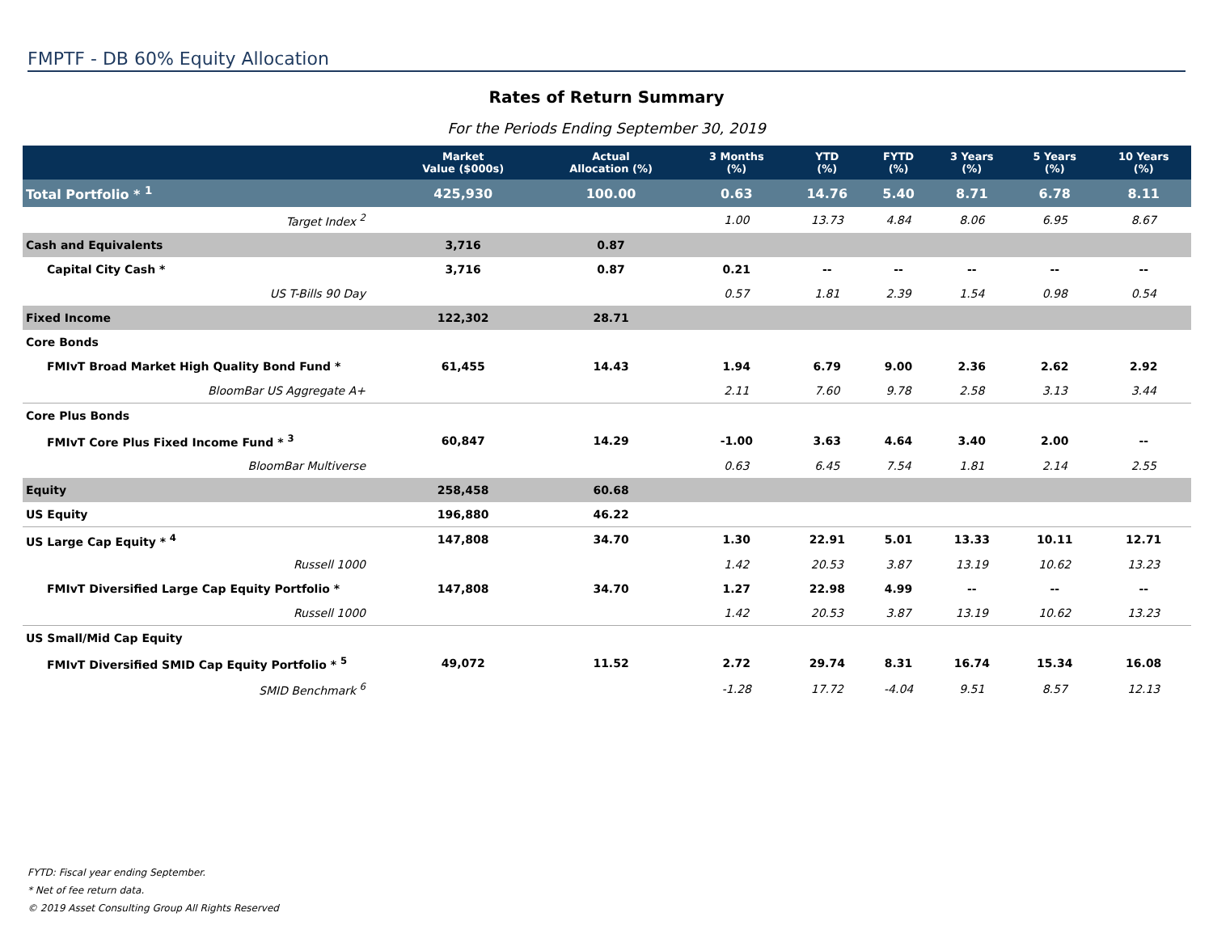FMPTF - DB 60% Equity Allocation
Rates of Return Summary
For the Periods Ending September 30, 2019
| | Market Value ($000s) | Actual Allocation (%) | 3 Months (%) | YTD (%) | FYTD (%) | 3 Years (%) | 5 Years (%) | 10 Years (%) |
| --- | --- | --- | --- | --- | --- | --- | --- | --- |
| Total Portfolio * <sup>1</sup> | 425,930 | 100.00 | 0.63 | 14.76 | 5.40 | 8.71 | 6.78 | 8.11 |
| Target Index <sup>2</sup> | | | 1.00 | 13.73 | 4.84 | 8.06 | 6.95 | 8.67 |
| Cash and Equivalents | 3,716 | 0.87 | | | | | | |
| Capital City Cash * | 3,716 | 0.87 | 0.21 | -- | -- | -- | -- | -- |
| US T-Bills 90 Day | | | 0.57 | 1.81 | 2.39 | 1.54 | 0.98 | 0.54 |
| Fixed Income | 122,302 | 28.71 | | | | | | |
| Core Bonds | | | | | | | | |
| FMIvT Broad Market High Quality Bond Fund * | 61,455 | 14.43 | 1.94 | 6.79 | 9.00 | 2.36 | 2.62 | 2.92 |
| BloomBar US Aggregate A+ | | | 2.11 | 7.60 | 9.78 | 2.58 | 3.13 | 3.44 |
| Core Plus Bonds | | | | | | | | |
| FMIvT Core Plus Fixed Income Fund * <sup>3</sup> | 60,847 | 14.29 | -1.00 | 3.63 | 4.64 | 3.40 | 2.00 | -- |
| BloomBar Multiverse | | | 0.63 | 6.45 | 7.54 | 1.81 | 2.14 | 2.55 |
| Equity | 258,458 | 60.68 | | | | | | |
| US Equity | 196,880 | 46.22 | | | | | | |
| US Large Cap Equity * <sup>4</sup> | 147,808 | 34.70 | 1.30 | 22.91 | 5.01 | 13.33 | 10.11 | 12.71 |
| Russell 1000 | | | 1.42 | 20.53 | 3.87 | 13.19 | 10.62 | 13.23 |
| FMIvT Diversified Large Cap Equity Portfolio * | 147,808 | 34.70 | 1.27 | 22.98 | 4.99 | -- | -- | -- |
| Russell 1000 | | | 1.42 | 20.53 | 3.87 | 13.19 | 10.62 | 13.23 |
| US Small/Mid Cap Equity | | | | | | | | |
| FMIvT Diversified SMID Cap Equity Portfolio * <sup>5</sup> | 49,072 | 11.52 | 2.72 | 29.74 | 8.31 | 16.74 | 15.34 | 16.08 |
| SMID Benchmark <sup>6</sup> | | | -1.28 | 17.72 | -4.04 | 9.51 | 8.57 | 12.13 |
FYTD: Fiscal year ending September.
* Net of fee return data.
© 2019 Asset Consulting Group All Rights Reserved